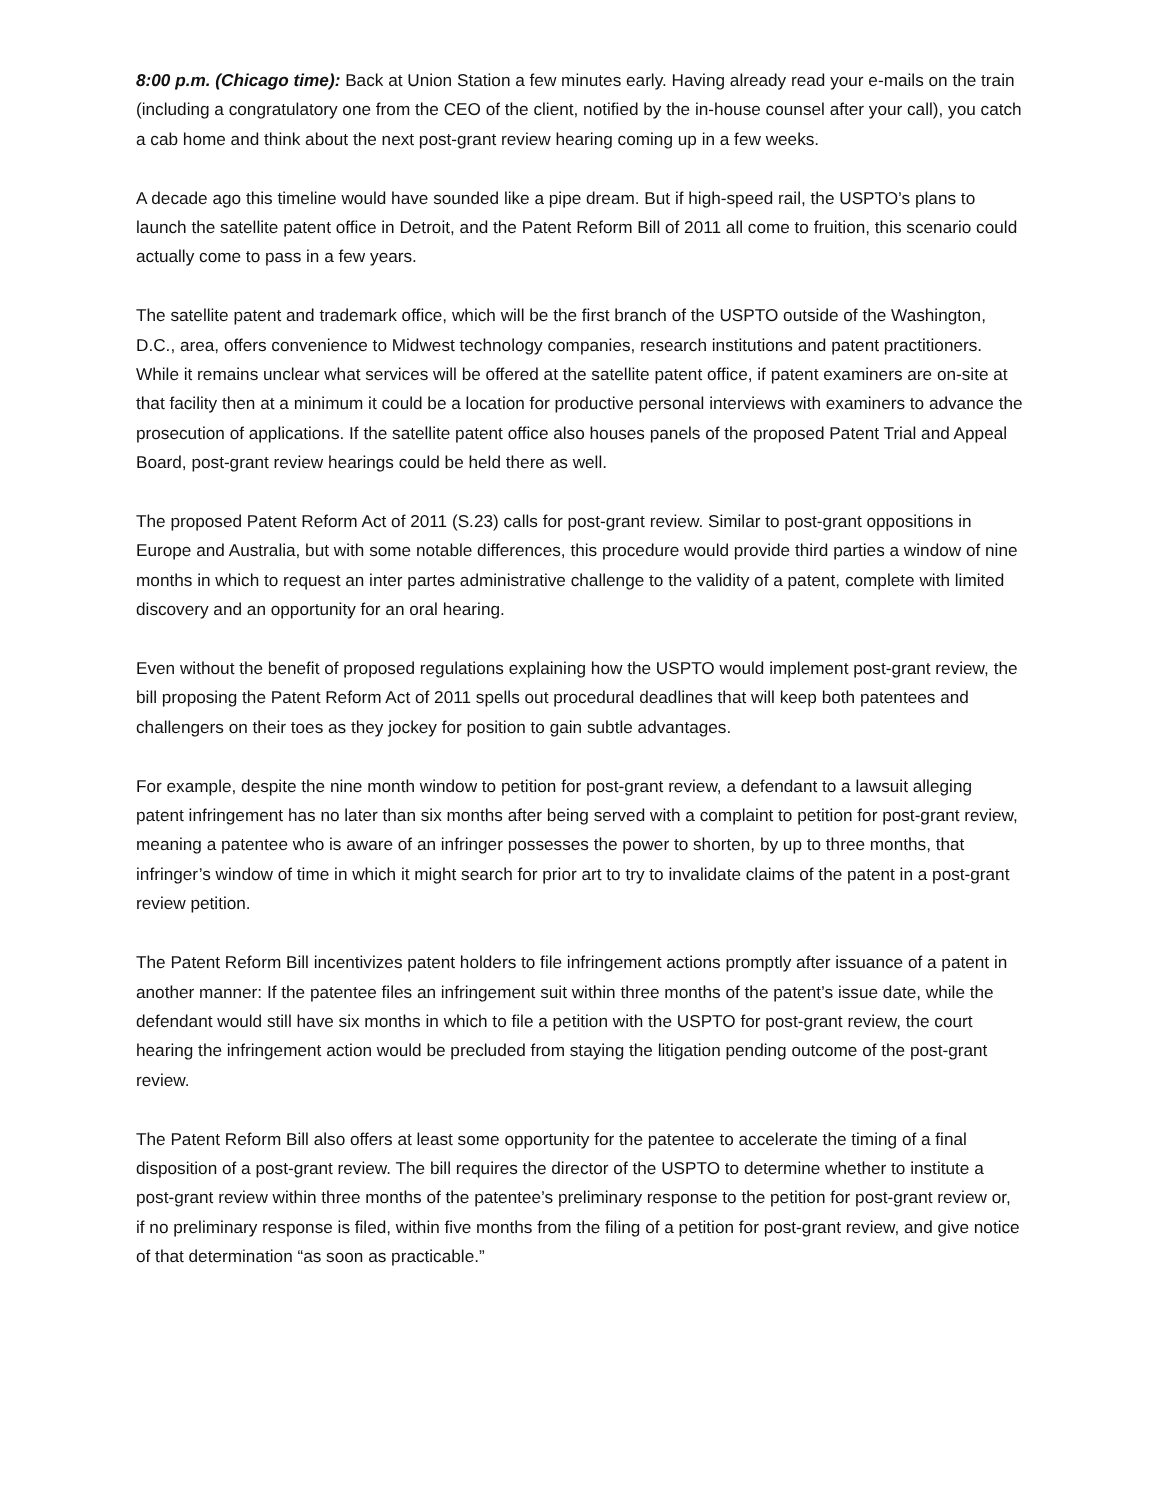8:00 p.m. (Chicago time): Back at Union Station a few minutes early. Having already read your e-mails on the train (including a congratulatory one from the CEO of the client, notified by the in-house counsel after your call), you catch a cab home and think about the next post-grant review hearing coming up in a few weeks.
A decade ago this timeline would have sounded like a pipe dream. But if high-speed rail, the USPTO’s plans to launch the satellite patent office in Detroit, and the Patent Reform Bill of 2011 all come to fruition, this scenario could actually come to pass in a few years.
The satellite patent and trademark office, which will be the first branch of the USPTO outside of the Washington, D.C., area, offers convenience to Midwest technology companies, research institutions and patent practitioners. While it remains unclear what services will be offered at the satellite patent office, if patent examiners are on-site at that facility then at a minimum it could be a location for productive personal interviews with examiners to advance the prosecution of applications. If the satellite patent office also houses panels of the proposed Patent Trial and Appeal Board, post-grant review hearings could be held there as well.
The proposed Patent Reform Act of 2011 (S.23) calls for post-grant review. Similar to post-grant oppositions in Europe and Australia, but with some notable differences, this procedure would provide third parties a window of nine months in which to request an inter partes administrative challenge to the validity of a patent, complete with limited discovery and an opportunity for an oral hearing.
Even without the benefit of proposed regulations explaining how the USPTO would implement post-grant review, the bill proposing the Patent Reform Act of 2011 spells out procedural deadlines that will keep both patentees and challengers on their toes as they jockey for position to gain subtle advantages.
For example, despite the nine month window to petition for post-grant review, a defendant to a lawsuit alleging patent infringement has no later than six months after being served with a complaint to petition for post-grant review, meaning a patentee who is aware of an infringer possesses the power to shorten, by up to three months, that infringer’s window of time in which it might search for prior art to try to invalidate claims of the patent in a post-grant review petition.
The Patent Reform Bill incentivizes patent holders to file infringement actions promptly after issuance of a patent in another manner: If the patentee files an infringement suit within three months of the patent’s issue date, while the defendant would still have six months in which to file a petition with the USPTO for post-grant review, the court hearing the infringement action would be precluded from staying the litigation pending outcome of the post-grant review.
The Patent Reform Bill also offers at least some opportunity for the patentee to accelerate the timing of a final disposition of a post-grant review. The bill requires the director of the USPTO to determine whether to institute a post-grant review within three months of the patentee’s preliminary response to the petition for post-grant review or, if no preliminary response is filed, within five months from the filing of a petition for post-grant review, and give notice of that determination “as soon as practicable.”